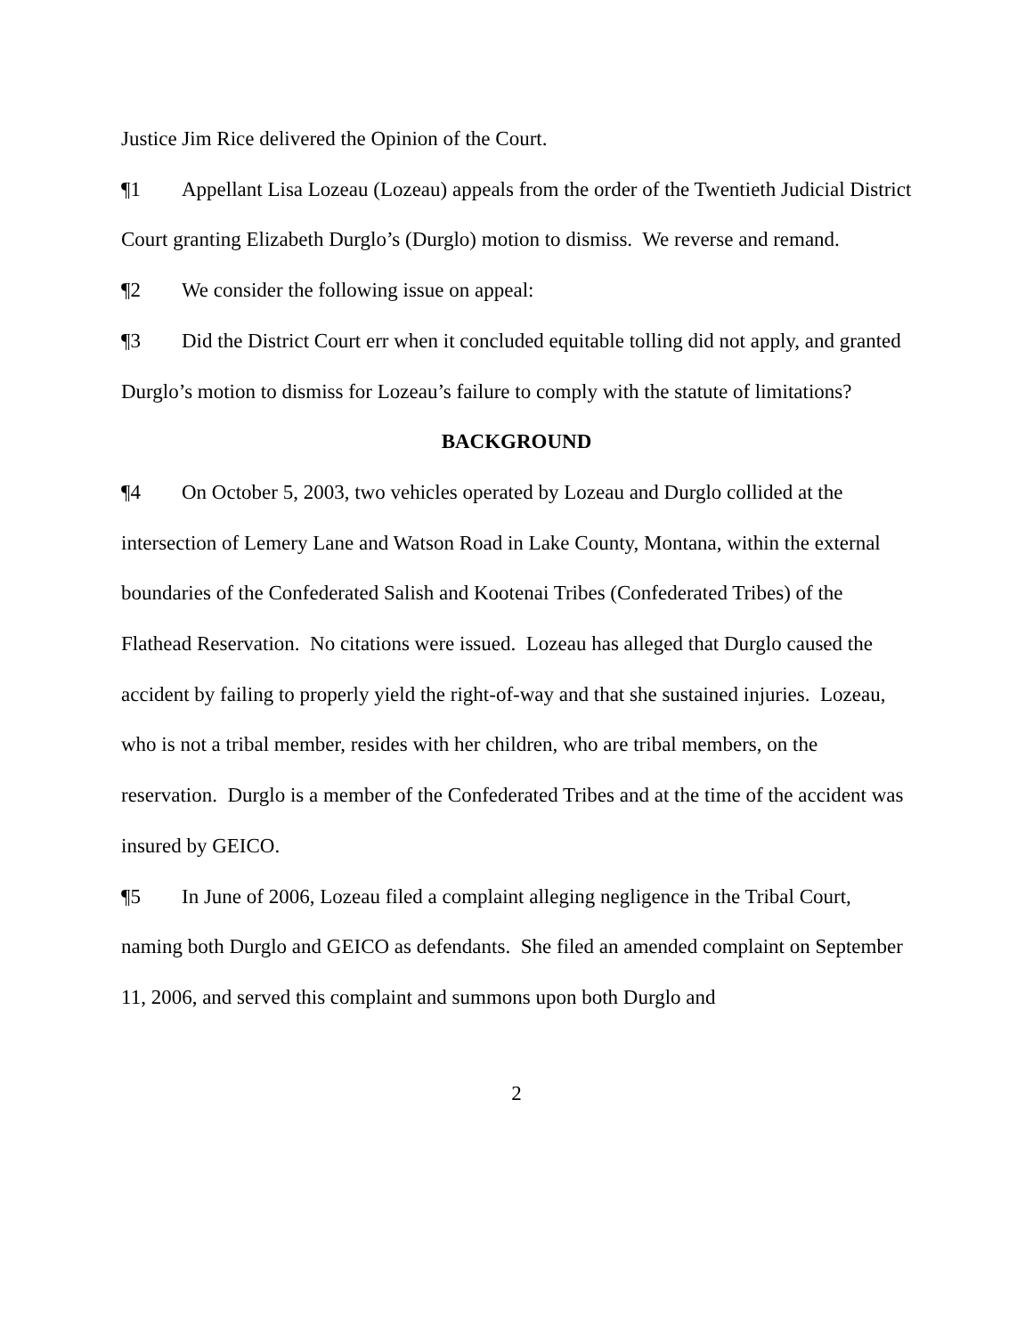Justice Jim Rice delivered the Opinion of the Court.
¶1 Appellant Lisa Lozeau (Lozeau) appeals from the order of the Twentieth Judicial District Court granting Elizabeth Durglo’s (Durglo) motion to dismiss. We reverse and remand.
¶2 We consider the following issue on appeal:
¶3 Did the District Court err when it concluded equitable tolling did not apply, and granted Durglo’s motion to dismiss for Lozeau’s failure to comply with the statute of limitations?
BACKGROUND
¶4 On October 5, 2003, two vehicles operated by Lozeau and Durglo collided at the intersection of Lemery Lane and Watson Road in Lake County, Montana, within the external boundaries of the Confederated Salish and Kootenai Tribes (Confederated Tribes) of the Flathead Reservation. No citations were issued. Lozeau has alleged that Durglo caused the accident by failing to properly yield the right-of-way and that she sustained injuries. Lozeau, who is not a tribal member, resides with her children, who are tribal members, on the reservation. Durglo is a member of the Confederated Tribes and at the time of the accident was insured by GEICO.
¶5 In June of 2006, Lozeau filed a complaint alleging negligence in the Tribal Court, naming both Durglo and GEICO as defendants. She filed an amended complaint on September 11, 2006, and served this complaint and summons upon both Durglo and
2